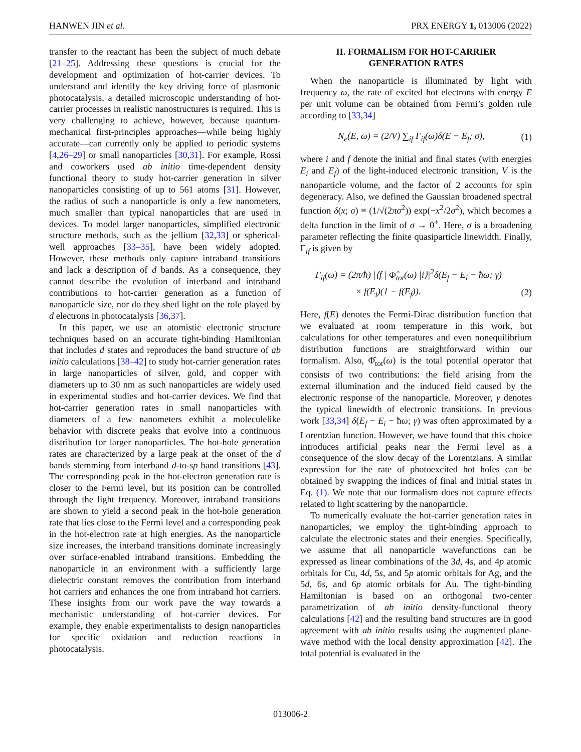HANWEN JIN et al. PRX ENERGY 1, 013006 (2022)
transfer to the reactant has been the subject of much debate [21–25]. Addressing these questions is crucial for the development and optimization of hot-carrier devices. To understand and identify the key driving force of plasmonic photocatalysis, a detailed microscopic understanding of hot-carrier processes in realistic nanostructures is required. This is very challenging to achieve, however, because quantum-mechanical first-principles approaches—while being highly accurate—can currently only be applied to periodic systems [4,26–29] or small nanoparticles [30,31]. For example, Rossi and coworkers used ab initio time-dependent density functional theory to study hot-carrier generation in silver nanoparticles consisting of up to 561 atoms [31]. However, the radius of such a nanoparticle is only a few nanometers, much smaller than typical nanoparticles that are used in devices. To model larger nanoparticles, simplified electronic structure methods, such as the jellium [32,33] or spherical-well approaches [33–35], have been widely adopted. However, these methods only capture intraband transitions and lack a description of d bands. As a consequence, they cannot describe the evolution of interband and intraband contributions to hot-carrier generation as a function of nanoparticle size, nor do they shed light on the role played by d electrons in photocatalysis [36,37].
In this paper, we use an atomistic electronic structure techniques based on an accurate tight-binding Hamiltonian that includes d states and reproduces the band structure of ab initio calculations [38–42] to study hot-carrier generation rates in large nanoparticles of silver, gold, and copper with diameters up to 30 nm as such nanoparticles are widely used in experimental studies and hot-carrier devices. We find that hot-carrier generation rates in small nanoparticles with diameters of a few nanometers exhibit a moleculelike behavior with discrete peaks that evolve into a continuous distribution for larger nanoparticles. The hot-hole generation rates are characterized by a large peak at the onset of the d bands stemming from interband d-to-sp band transitions [43]. The corresponding peak in the hot-electron generation rate is closer to the Fermi level, but its position can be controlled through the light frequency. Moreover, intraband transitions are shown to yield a second peak in the hot-hole generation rate that lies close to the Fermi level and a corresponding peak in the hot-electron rate at high energies. As the nanoparticle size increases, the interband transitions dominate increasingly over surface-enabled intraband transitions. Embedding the nanoparticle in an environment with a sufficiently large dielectric constant removes the contribution from interband hot carriers and enhances the one from intraband hot carriers. These insights from our work pave the way towards a mechanistic understanding of hot-carrier devices. For example, they enable experimentalists to design nanoparticles for specific oxidation and reduction reactions in photocatalysis.
II. FORMALISM FOR HOT-CARRIER
GENERATION RATES
When the nanoparticle is illuminated by light with frequency ω, the rate of excited hot electrons with energy E per unit volume can be obtained from Fermi’s golden rule according to [33,34]
N<sub>e</sub>(E, ω) = (2/V) ∑<sub>if</sub> Γ<sub>if</sub>(ω)δ(E − E<sub>f</sub>; σ), (1)
where i and f denote the initial and final states (with energies E<sub>i</sub> and E<sub>f</sub>) of the light-induced electronic transition, V is the nanoparticle volume, and the factor of 2 accounts for spin degeneracy. Also, we defined the Gaussian broadened spectral function δ(x; σ) ≡ (1/√(2πσ<sup>2</sup>)) exp(−x<sup>2</sup>/2σ<sup>2</sup>), which becomes a delta function in the limit of σ → 0<sup>+</sup>. Here, σ is a broadening parameter reflecting the finite quasiparticle linewidth. Finally, Γ<sub>if</sub> is given by
Γ<sub>if</sub>(ω) = (2π/ħ) |⟨f | Φ̂<sub>tot</sub>(ω) |i⟩|<sup>2</sup>δ(E<sub>f</sub> − E<sub>i</sub> − ħω; γ)
× f(E<sub>i</sub>)(1 − f(E<sub>f</sub>)). (2)
Here, f(E) denotes the Fermi-Dirac distribution function that we evaluated at room temperature in this work, but calculations for other temperatures and even nonequilibrium distribution functions are straightforward within our formalism. Also, Φ̂<sub>tot</sub>(ω) is the total potential operator that consists of two contributions: the field arising from the external illumination and the induced field caused by the electronic response of the nanoparticle. Moreover, γ denotes the typical linewidth of electronic transitions. In previous work [33,34] δ(E<sub>f</sub> − E<sub>i</sub> − ħω; γ) was often approximated by a Lorentzian function. However, we have found that this choice introduces artificial peaks near the Fermi level as a consequence of the slow decay of the Lorentzians. A similar expression for the rate of photoexcited hot holes can be obtained by swapping the indices of final and initial states in Eq. (1). We note that our formalism does not capture effects related to light scattering by the nanoparticle.
To numerically evaluate the hot-carrier generation rates in nanoparticles, we employ the tight-binding approach to calculate the electronic states and their energies. Specifically, we assume that all nanoparticle wavefunctions can be expressed as linear combinations of the 3d, 4s, and 4p atomic orbitals for Cu, 4d, 5s, and 5p atomic orbitals for Ag, and the 5d, 6s, and 6p atomic orbitals for Au. The tight-binding Hamiltonian is based on an orthogonal two-center parametrization of ab initio density-functional theory calculations [42] and the resulting band structures are in good agreement with ab initio results using the augmented plane-wave method with the local density approximation [42]. The total potential is evaluated in the
013006-2